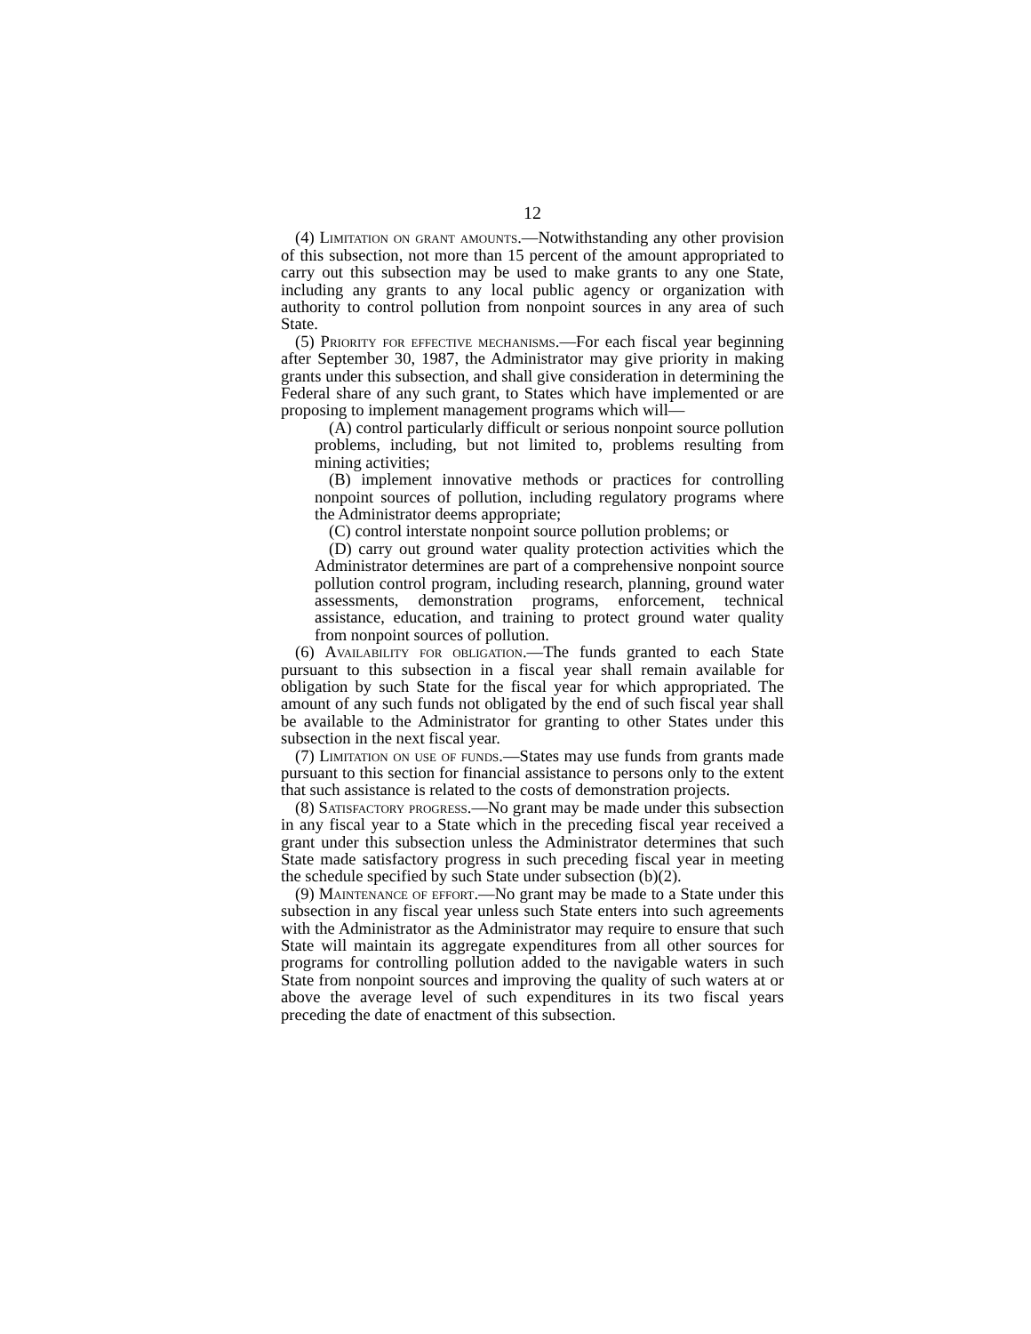12
(4) Limitation on grant amounts.—Notwithstanding any other provision of this subsection, not more than 15 percent of the amount appropriated to carry out this subsection may be used to make grants to any one State, including any grants to any local public agency or organization with authority to control pollution from nonpoint sources in any area of such State.
(5) Priority for effective mechanisms.—For each fiscal year beginning after September 30, 1987, the Administrator may give priority in making grants under this subsection, and shall give consideration in determining the Federal share of any such grant, to States which have implemented or are proposing to implement management programs which will—
(A) control particularly difficult or serious nonpoint source pollution problems, including, but not limited to, problems resulting from mining activities;
(B) implement innovative methods or practices for controlling nonpoint sources of pollution, including regulatory programs where the Administrator deems appropriate;
(C) control interstate nonpoint source pollution problems; or
(D) carry out ground water quality protection activities which the Administrator determines are part of a comprehensive nonpoint source pollution control program, including research, planning, ground water assessments, demonstration programs, enforcement, technical assistance, education, and training to protect ground water quality from nonpoint sources of pollution.
(6) Availability for obligation.—The funds granted to each State pursuant to this subsection in a fiscal year shall remain available for obligation by such State for the fiscal year for which appropriated. The amount of any such funds not obligated by the end of such fiscal year shall be available to the Administrator for granting to other States under this subsection in the next fiscal year.
(7) Limitation on use of funds.—States may use funds from grants made pursuant to this section for financial assistance to persons only to the extent that such assistance is related to the costs of demonstration projects.
(8) Satisfactory progress.—No grant may be made under this subsection in any fiscal year to a State which in the preceding fiscal year received a grant under this subsection unless the Administrator determines that such State made satisfactory progress in such preceding fiscal year in meeting the schedule specified by such State under subsection (b)(2).
(9) Maintenance of effort.—No grant may be made to a State under this subsection in any fiscal year unless such State enters into such agreements with the Administrator as the Administrator may require to ensure that such State will maintain its aggregate expenditures from all other sources for programs for controlling pollution added to the navigable waters in such State from nonpoint sources and improving the quality of such waters at or above the average level of such expenditures in its two fiscal years preceding the date of enactment of this subsection.